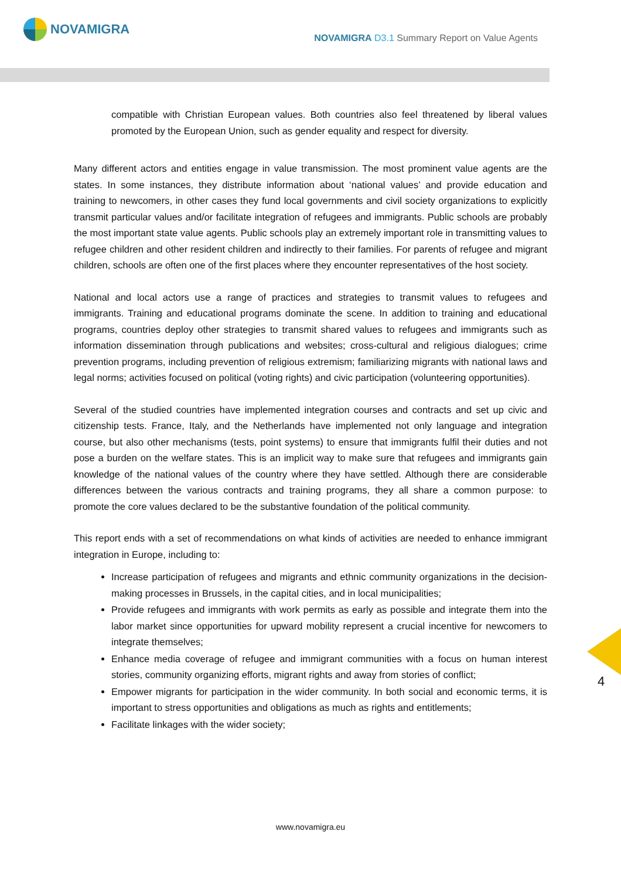NOVAMIGRA
NOVAMIGRA D3.1 Summary Report on Value Agents
compatible with Christian European values. Both countries also feel threatened by liberal values promoted by the European Union, such as gender equality and respect for diversity.
Many different actors and entities engage in value transmission. The most prominent value agents are the states. In some instances, they distribute information about ‘national values’ and provide education and training to newcomers, in other cases they fund local governments and civil society organizations to explicitly transmit particular values and/or facilitate integration of refugees and immigrants. Public schools are probably the most important state value agents. Public schools play an extremely important role in transmitting values to refugee children and other resident children and indirectly to their families. For parents of refugee and migrant children, schools are often one of the first places where they encounter representatives of the host society.
National and local actors use a range of practices and strategies to transmit values to refugees and immigrants. Training and educational programs dominate the scene. In addition to training and educational programs, countries deploy other strategies to transmit shared values to refugees and immigrants such as information dissemination through publications and websites; cross-cultural and religious dialogues; crime prevention programs, including prevention of religious extremism; familiarizing migrants with national laws and legal norms; activities focused on political (voting rights) and civic participation (volunteering opportunities).
Several of the studied countries have implemented integration courses and contracts and set up civic and citizenship tests. France, Italy, and the Netherlands have implemented not only language and integration course, but also other mechanisms (tests, point systems) to ensure that immigrants fulfil their duties and not pose a burden on the welfare states. This is an implicit way to make sure that refugees and immigrants gain knowledge of the national values of the country where they have settled. Although there are considerable differences between the various contracts and training programs, they all share a common purpose: to promote the core values declared to be the substantive foundation of the political community.
This report ends with a set of recommendations on what kinds of activities are needed to enhance immigrant integration in Europe, including to:
Increase participation of refugees and migrants and ethnic community organizations in the decision-making processes in Brussels, in the capital cities, and in local municipalities;
Provide refugees and immigrants with work permits as early as possible and integrate them into the labor market since opportunities for upward mobility represent a crucial incentive for newcomers to integrate themselves;
Enhance media coverage of refugee and immigrant communities with a focus on human interest stories, community organizing efforts, migrant rights and away from stories of conflict;
Empower migrants for participation in the wider community. In both social and economic terms, it is important to stress opportunities and obligations as much as rights and entitlements;
Facilitate linkages with the wider society;
4
www.novamigra.eu